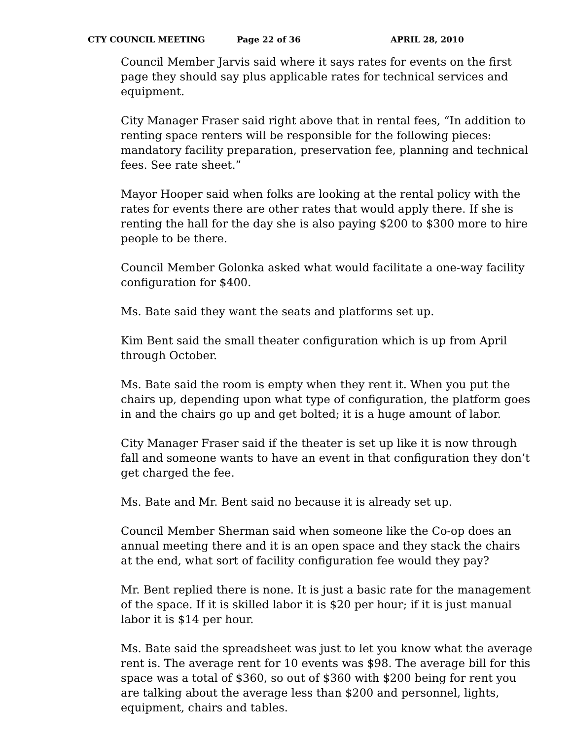CTY COUNCIL MEETING Page 22 of 36 APRIL 28, 2010
Council Member Jarvis said where it says rates for events on the first page they should say plus applicable rates for technical services and equipment.
City Manager Fraser said right above that in rental fees, “In addition to renting space renters will be responsible for the following pieces: mandatory facility preparation, preservation fee, planning and technical fees. See rate sheet.”
Mayor Hooper said when folks are looking at the rental policy with the rates for events there are other rates that would apply there. If she is renting the hall for the day she is also paying $200 to $300 more to hire people to be there.
Council Member Golonka asked what would facilitate a one-way facility configuration for $400.
Ms. Bate said they want the seats and platforms set up.
Kim Bent said the small theater configuration which is up from April through October.
Ms. Bate said the room is empty when they rent it. When you put the chairs up, depending upon what type of configuration, the platform goes in and the chairs go up and get bolted; it is a huge amount of labor.
City Manager Fraser said if the theater is set up like it is now through fall and someone wants to have an event in that configuration they don’t get charged the fee.
Ms. Bate and Mr. Bent said no because it is already set up.
Council Member Sherman said when someone like the Co-op does an annual meeting there and it is an open space and they stack the chairs at the end, what sort of facility configuration fee would they pay?
Mr. Bent replied there is none. It is just a basic rate for the management of the space. If it is skilled labor it is $20 per hour; if it is just manual labor it is $14 per hour.
Ms. Bate said the spreadsheet was just to let you know what the average rent is. The average rent for 10 events was $98. The average bill for this space was a total of $360, so out of $360 with $200 being for rent you are talking about the average less than $200 and personnel, lights, equipment, chairs and tables.